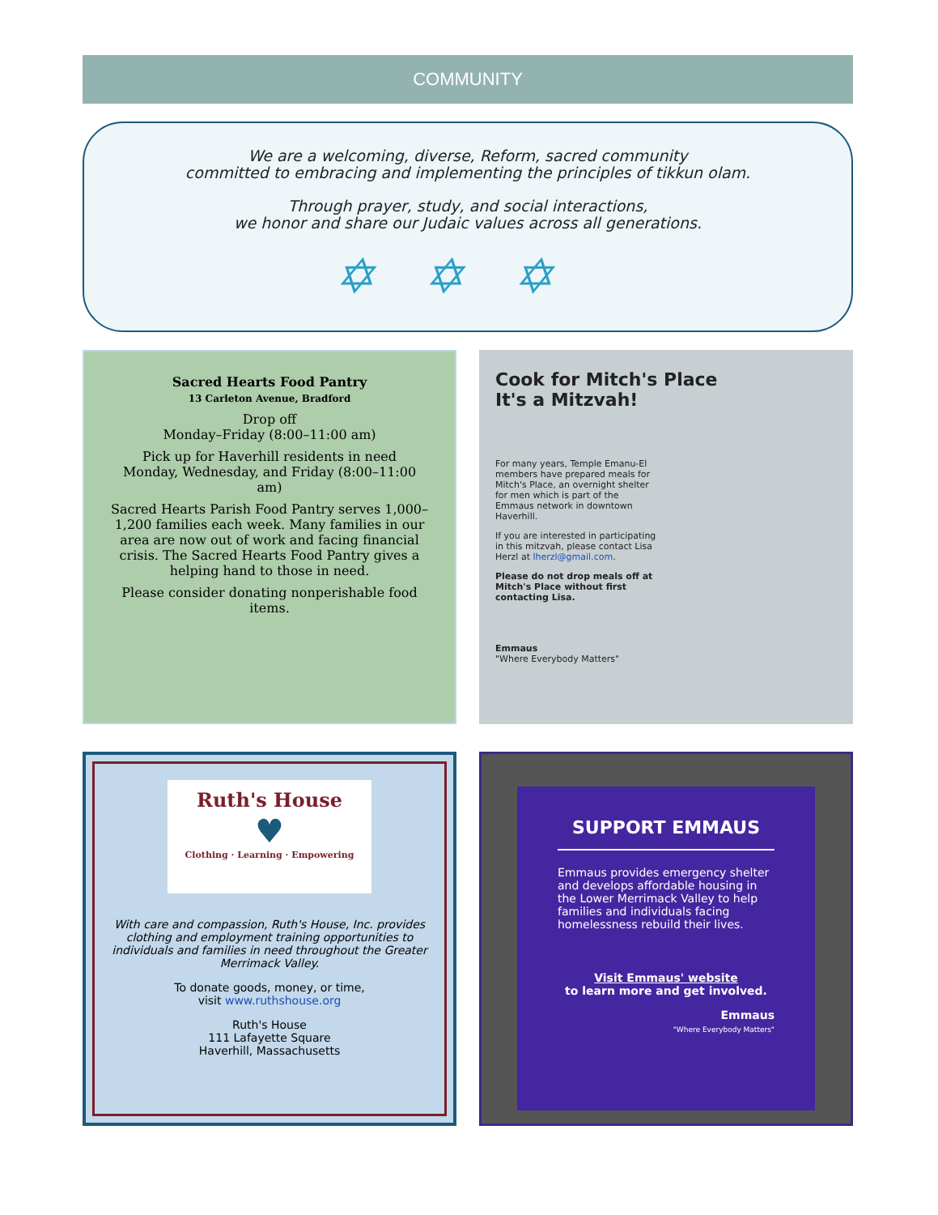COMMUNITY
We are a welcoming, diverse, Reform, sacred community
committed to embracing and implementing the principles of tikkun olam.
Through prayer, study, and social interactions,
we honor and share our Judaic values across all generations.
✡✡✡
Sacred Hearts Food Pantry
13 Carleton Avenue, Bradford
Drop off
Monday–Friday (8:00–11:00 am)
Pick up for Haverhill residents in need
Monday, Wednesday, and Friday (8:00–11:00 am)
Sacred Hearts Parish Food Pantry serves 1,000–1,200 families each week. Many families in our area are now out of work and facing financial crisis. The Sacred Hearts Food Pantry gives a helping hand to those in need.
Please consider donating nonperishable food items.
Cook for Mitch's Place
It's a Mitzvah!
For many years, Temple Emanu-El members have prepared meals for Mitch's Place, an overnight shelter for men which is part of the Emmaus network in downtown Haverhill.
If you are interested in participating in this mitzvah, please contact Lisa Herzl at lherzl@gmail.com.
Please do not drop meals off at Mitch's Place without first contacting Lisa.
Emmaus
"Where Everybody Matters"
Ruth's House
♥
Clothing · Learning · Empowering
With care and compassion, Ruth's House, Inc. provides clothing and employment training opportunities to individuals and families in need throughout the Greater Merrimack Valley.
To donate goods, money, or time,
visit www.ruthshouse.org
Ruth's House
111 Lafayette Square
Haverhill, Massachusetts
SUPPORT EMMAUS
Emmaus provides emergency shelter and develops affordable housing in the Lower Merrimack Valley to help families and individuals facing homelessness rebuild their lives.
Visit Emmaus' website
to learn more and get involved.
Emmaus
"Where Everybody Matters"